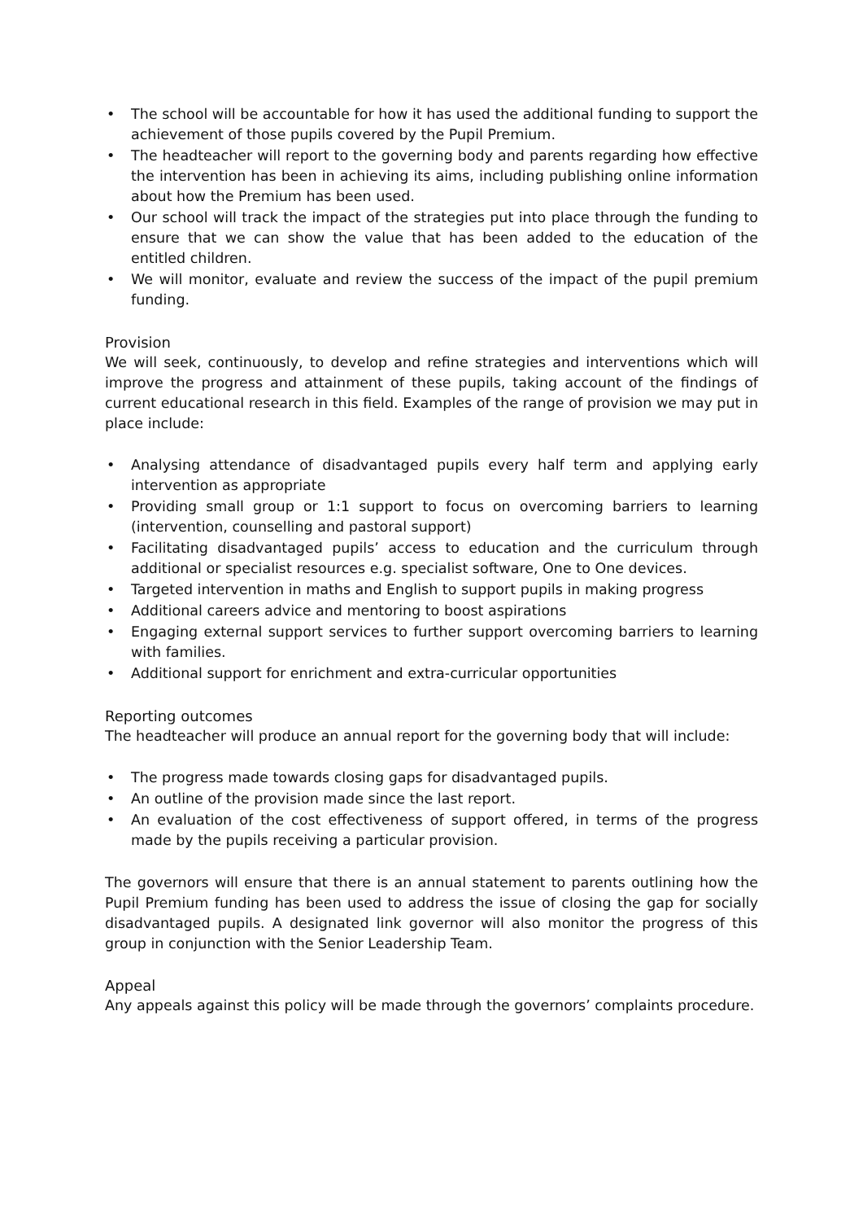• The school will be accountable for how it has used the additional funding to support the achievement of those pupils covered by the Pupil Premium.
• The headteacher will report to the governing body and parents regarding how effective the intervention has been in achieving its aims, including publishing online information about how the Premium has been used.
• Our school will track the impact of the strategies put into place through the funding to ensure that we can show the value that has been added to the education of the entitled children.
• We will monitor, evaluate and review the success of the impact of the pupil premium funding.
Provision
We will seek, continuously, to develop and refine strategies and interventions which will improve the progress and attainment of these pupils, taking account of the findings of current educational research in this field. Examples of the range of provision we may put in place include:
• Analysing attendance of disadvantaged pupils every half term and applying early intervention as appropriate
• Providing small group or 1:1 support to focus on overcoming barriers to learning (intervention, counselling and pastoral support)
• Facilitating disadvantaged pupils’ access to education and the curriculum through additional or specialist resources e.g. specialist software, One to One devices.
• Targeted intervention in maths and English to support pupils in making progress
• Additional careers advice and mentoring to boost aspirations
• Engaging external support services to further support overcoming barriers to learning with families.
• Additional support for enrichment and extra-curricular opportunities
Reporting outcomes
The headteacher will produce an annual report for the governing body that will include:
• The progress made towards closing gaps for disadvantaged pupils.
• An outline of the provision made since the last report.
• An evaluation of the cost effectiveness of support offered, in terms of the progress made by the pupils receiving a particular provision.
The governors will ensure that there is an annual statement to parents outlining how the Pupil Premium funding has been used to address the issue of closing the gap for socially disadvantaged pupils. A designated link governor will also monitor the progress of this group in conjunction with the Senior Leadership Team.
Appeal
Any appeals against this policy will be made through the governors’ complaints procedure.